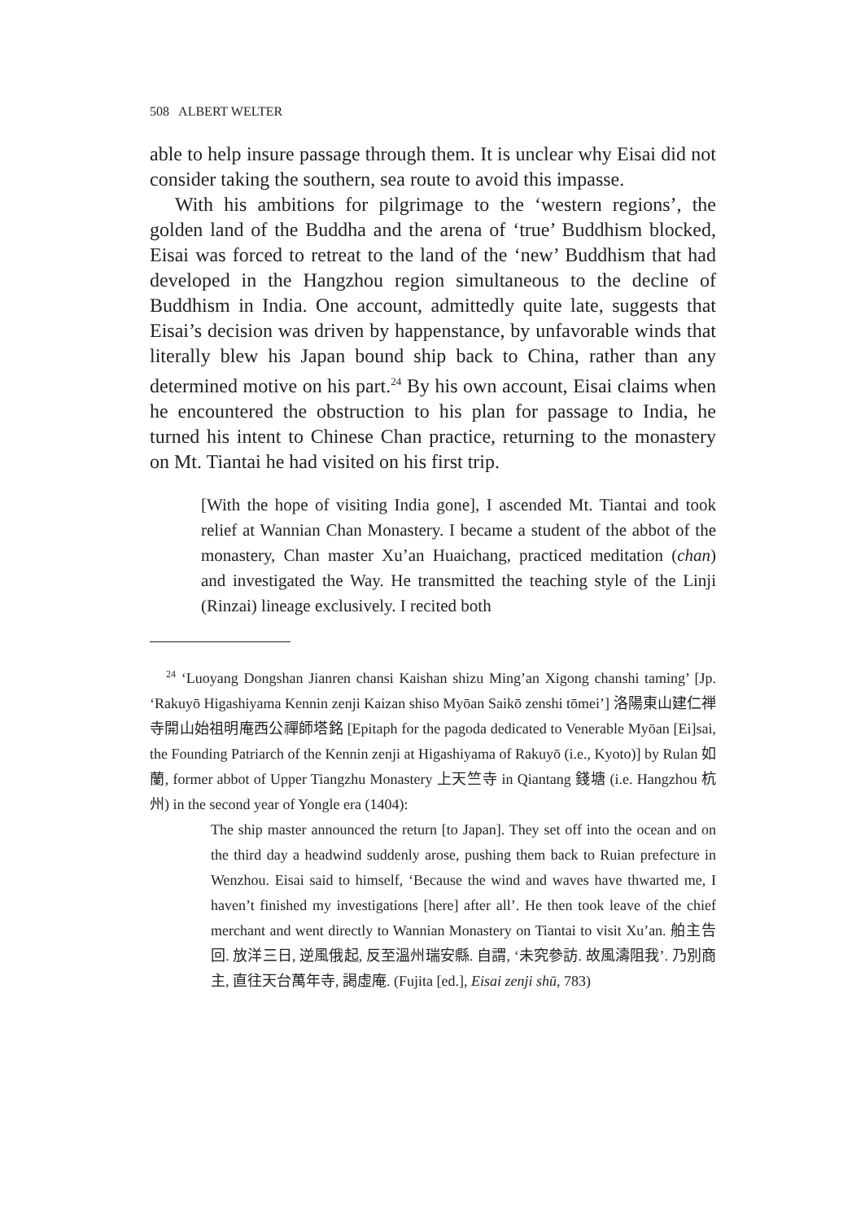508 ALBERT WELTER
able to help insure passage through them. It is unclear why Eisai did not consider taking the southern, sea route to avoid this impasse.
With his ambitions for pilgrimage to the ‘western regions’, the golden land of the Buddha and the arena of ‘true’ Buddhism blocked, Eisai was forced to retreat to the land of the ‘new’ Buddhism that had developed in the Hangzhou region simultaneous to the decline of Buddhism in India. One account, admittedly quite late, suggests that Eisai’s decision was driven by happenstance, by unfavorable winds that literally blew his Japan bound ship back to China, rather than any determined motive on his part.<sup>24</sup> By his own account, Eisai claims when he encountered the obstruction to his plan for passage to India, he turned his intent to Chinese Chan practice, returning to the monastery on Mt. Tiantai he had visited on his first trip.
[With the hope of visiting India gone], I ascended Mt. Tiantai and took relief at Wannian Chan Monastery. I became a student of the abbot of the monastery, Chan master Xu’an Huaichang, practiced meditation (chan) and investigated the Way. He transmitted the teaching style of the Linji (Rinzai) lineage exclusively. I recited both
<sup>24</sup> ‘Luoyang Dongshan Jianren chansi Kaishan shizu Ming’an Xigong chanshi taming’ [Jp. ‘Rakuyō Higashiyama Kennin zenji Kaizan shiso Myōan Saikō zenshi tōmei’] 洛陽東山建仁禅寺開山始祖明庵西公禪師塔銘 [Epitaph for the pagoda dedicated to Venerable Myōan [Ei]sai, the Founding Patriarch of the Kennin zenji at Higashiyama of Rakuyō (i.e., Kyoto)] by Rulan 如蘭, former abbot of Upper Tiangzhu Monastery 上天竺寺 in Qiantang 錢塘 (i.e. Hangzhou 杭州) in the second year of Yongle era (1404):
The ship master announced the return [to Japan]. They set off into the ocean and on the third day a headwind suddenly arose, pushing them back to Ruian prefecture in Wenzhou. Eisai said to himself, ‘Because the wind and waves have thwarted me, I haven’t finished my investigations [here] after all’. He then took leave of the chief merchant and went directly to Wannian Monastery on Tiantai to visit Xu’an. 舶主告回. 放洋三日, 逆風俄起, 反至溫州瑞安縣. 自謂, ‘未究參訪. 故風濤阻我’. 乃別商主, 直往天台萬年寺, 謁虛庵. (Fujita [ed.], Eisai zenji shū, 783)